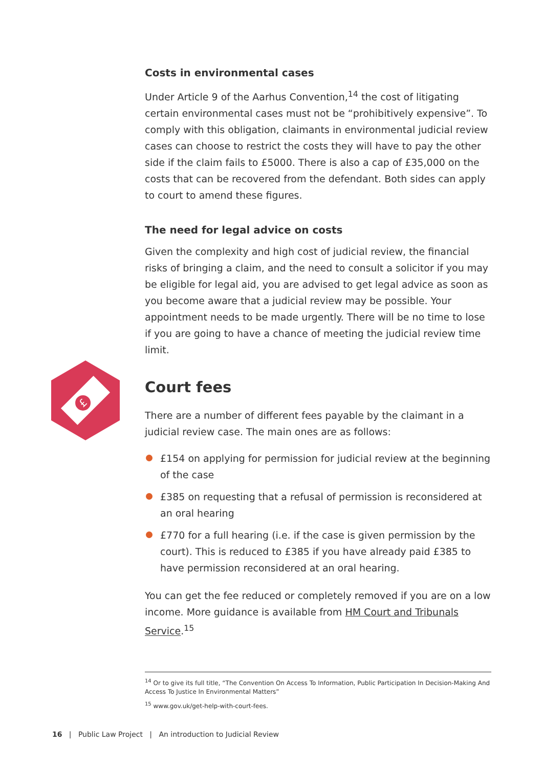Costs in environmental cases
Under Article 9 of the Aarhus Convention,<sup>14</sup> the cost of litigating certain environmental cases must not be “prohibitively expensive”. To comply with this obligation, claimants in environmental judicial review cases can choose to restrict the costs they will have to pay the other side if the claim fails to £5000. There is also a cap of £35,000 on the costs that can be recovered from the defendant. Both sides can apply to court to amend these figures.
The need for legal advice on costs
Given the complexity and high cost of judicial review, the financial risks of bringing a claim, and the need to consult a solicitor if you may be eligible for legal aid, you are advised to get legal advice as soon as you become aware that a judicial review may be possible. Your appointment needs to be made urgently. There will be no time to lose if you are going to have a chance of meeting the judicial review time limit.
Court fees
There are a number of different fees payable by the claimant in a judicial review case. The main ones are as follows:
£154 on applying for permission for judicial review at the beginning of the case
£385 on requesting that a refusal of permission is reconsidered at an oral hearing
£770 for a full hearing (i.e. if the case is given permission by the court). This is reduced to £385 if you have already paid £385 to have permission reconsidered at an oral hearing.
You can get the fee reduced or completely removed if you are on a low income. More guidance is available from HM Court and Tribunals Service.<sup>15</sup>
£
<sup>14</sup> Or to give its full title, “The Convention On Access To Information, Public Participation In Decision-Making And Access To Justice In Environmental Matters”
<sup>15</sup> www.gov.uk/get-help-with-court-fees.
16 | Public Law Project | An introduction to Judicial Review